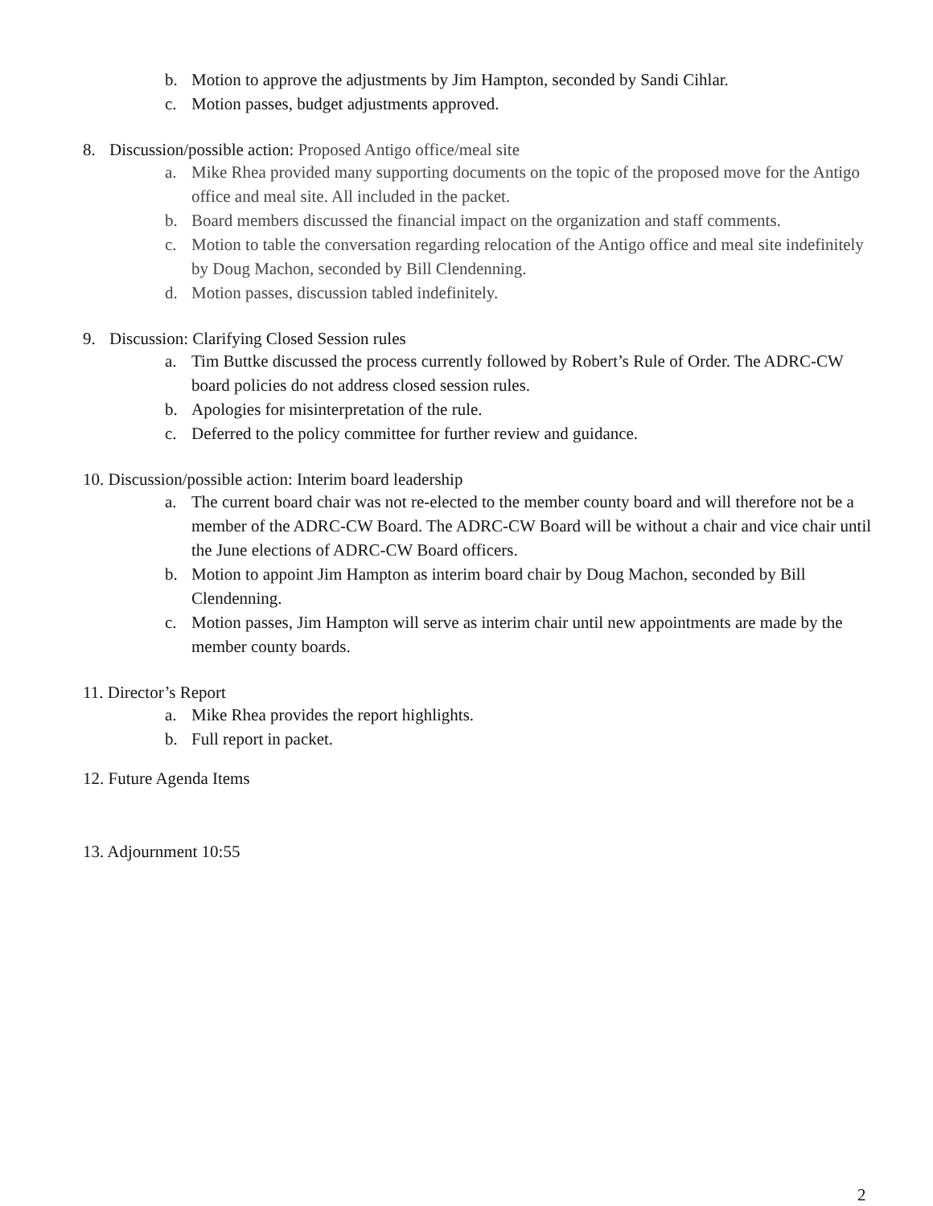b. Motion to approve the adjustments by Jim Hampton, seconded by Sandi Cihlar.
c. Motion passes, budget adjustments approved.
8. Discussion/possible action: Proposed Antigo office/meal site
a. Mike Rhea provided many supporting documents on the topic of the proposed move for the Antigo office and meal site. All included in the packet.
b. Board members discussed the financial impact on the organization and staff comments.
c. Motion to table the conversation regarding relocation of the Antigo office and meal site indefinitely by Doug Machon, seconded by Bill Clendenning.
d. Motion passes, discussion tabled indefinitely.
9. Discussion: Clarifying Closed Session rules
a. Tim Buttke discussed the process currently followed by Robert’s Rule of Order. The ADRC-CW board policies do not address closed session rules.
b. Apologies for misinterpretation of the rule.
c. Deferred to the policy committee for further review and guidance.
10. Discussion/possible action: Interim board leadership
a. The current board chair was not re-elected to the member county board and will therefore not be a member of the ADRC-CW Board. The ADRC-CW Board will be without a chair and vice chair until the June elections of ADRC-CW Board officers.
b. Motion to appoint Jim Hampton as interim board chair by Doug Machon, seconded by Bill Clendenning.
c. Motion passes, Jim Hampton will serve as interim chair until new appointments are made by the member county boards.
11. Director’s Report
a. Mike Rhea provides the report highlights.
b. Full report in packet.
12. Future Agenda Items
13. Adjournment 10:55
2